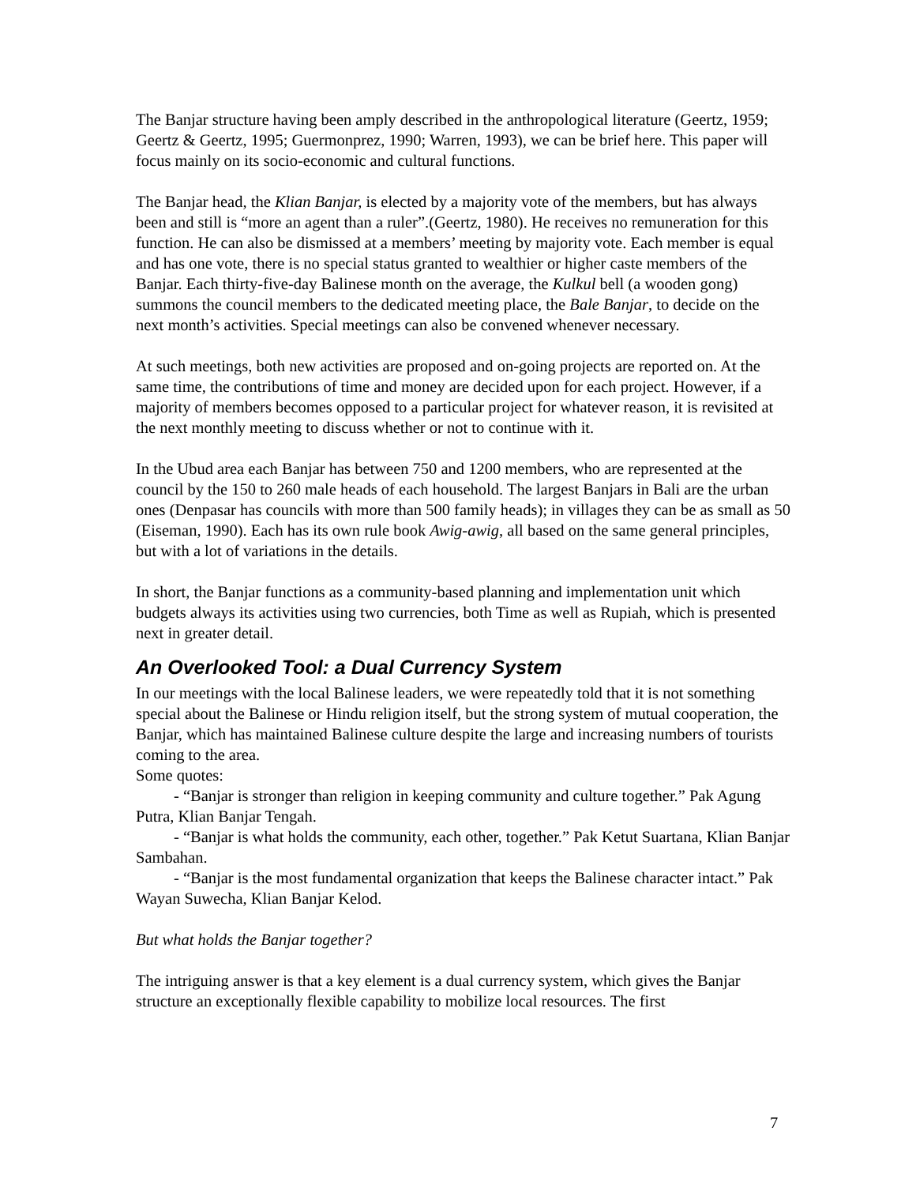The Banjar structure having been amply described in the anthropological literature (Geertz, 1959; Geertz & Geertz, 1995; Guermonprez, 1990; Warren, 1993), we can be brief here. This paper will focus mainly on its socio-economic and cultural functions.
The Banjar head, the Klian Banjar, is elected by a majority vote of the members, but has always been and still is “more an agent than a ruler”.(Geertz, 1980). He receives no remuneration for this function. He can also be dismissed at a members’ meeting by majority vote. Each member is equal and has one vote, there is no special status granted to wealthier or higher caste members of the Banjar. Each thirty-five-day Balinese month on the average, the Kulkul bell (a wooden gong) summons the council members to the dedicated meeting place, the Bale Banjar, to decide on the next month’s activities. Special meetings can also be convened whenever necessary.
At such meetings, both new activities are proposed and on-going projects are reported on. At the same time, the contributions of time and money are decided upon for each project. However, if a majority of members becomes opposed to a particular project for whatever reason, it is revisited at the next monthly meeting to discuss whether or not to continue with it.
In the Ubud area each Banjar has between 750 and 1200 members, who are represented at the council by the 150 to 260 male heads of each household. The largest Banjars in Bali are the urban ones (Denpasar has councils with more than 500 family heads); in villages they can be as small as 50 (Eiseman, 1990). Each has its own rule book Awig-awig, all based on the same general principles, but with a lot of variations in the details.
In short, the Banjar functions as a community-based planning and implementation unit which budgets always its activities using two currencies, both Time as well as Rupiah, which is presented next in greater detail.
An Overlooked Tool: a Dual Currency System
In our meetings with the local Balinese leaders, we were repeatedly told that it is not something special about the Balinese or Hindu religion itself, but the strong system of mutual cooperation, the Banjar, which has maintained Balinese culture despite the large and increasing numbers of tourists coming to the area.
Some quotes:
- “Banjar is stronger than religion in keeping community and culture together.” Pak Agung Putra, Klian Banjar Tengah.
- “Banjar is what holds the community, each other, together.” Pak Ketut Suartana, Klian Banjar Sambahan.
- “Banjar is the most fundamental organization that keeps the Balinese character intact.” Pak Wayan Suwecha, Klian Banjar Kelod.
But what holds the Banjar together?
The intriguing answer is that a key element is a dual currency system, which gives the Banjar structure an exceptionally flexible capability to mobilize local resources. The first
7